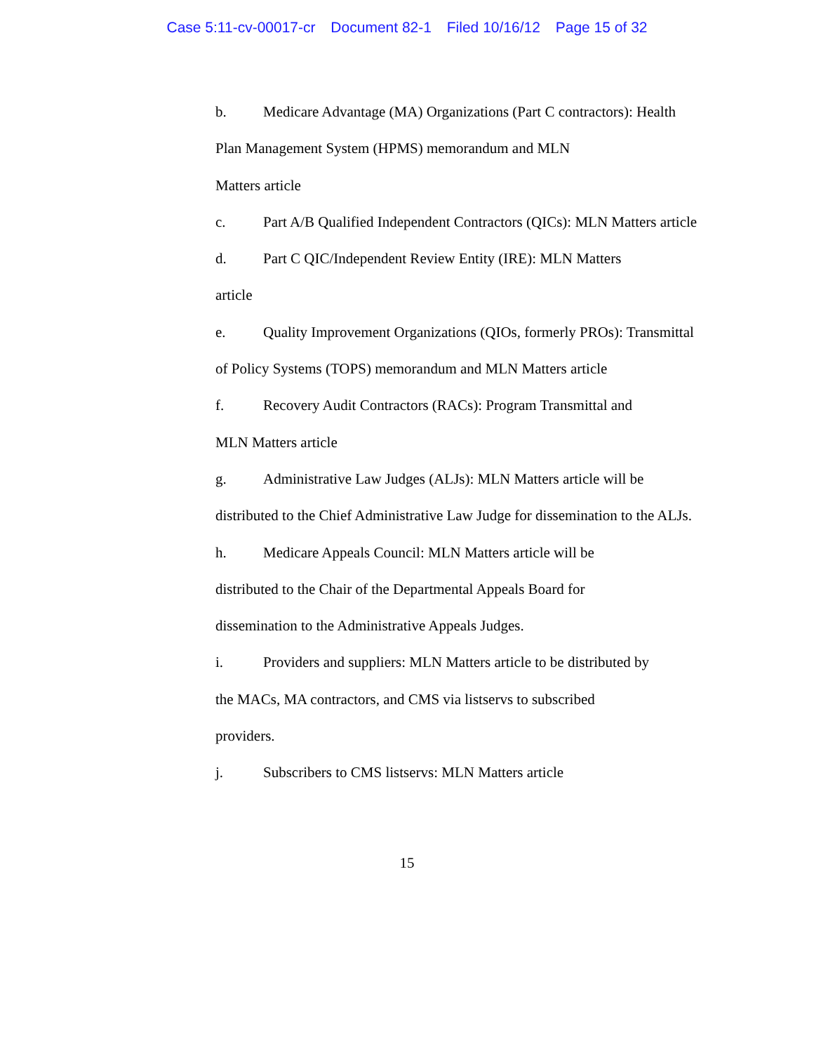Case 5:11-cv-00017-cr Document 82-1 Filed 10/16/12 Page 15 of 32
b. Medicare Advantage (MA) Organizations (Part C contractors): Health Plan Management System (HPMS) memorandum and MLN
Matters article
c. Part A/B Qualified Independent Contractors (QICs): MLN Matters article
d. Part C QIC/Independent Review Entity (IRE): MLN Matters
article
e. Quality Improvement Organizations (QIOs, formerly PROs): Transmittal of Policy Systems (TOPS) memorandum and MLN Matters article
f. Recovery Audit Contractors (RACs): Program Transmittal and
MLN Matters article
g. Administrative Law Judges (ALJs): MLN Matters article will be distributed to the Chief Administrative Law Judge for dissemination to the ALJs.
h. Medicare Appeals Council: MLN Matters article will be
distributed to the Chair of the Departmental Appeals Board for
dissemination to the Administrative Appeals Judges.
i. Providers and suppliers: MLN Matters article to be distributed by
the MACs, MA contractors, and CMS via listservs to subscribed
providers.
j. Subscribers to CMS listservs: MLN Matters article
15